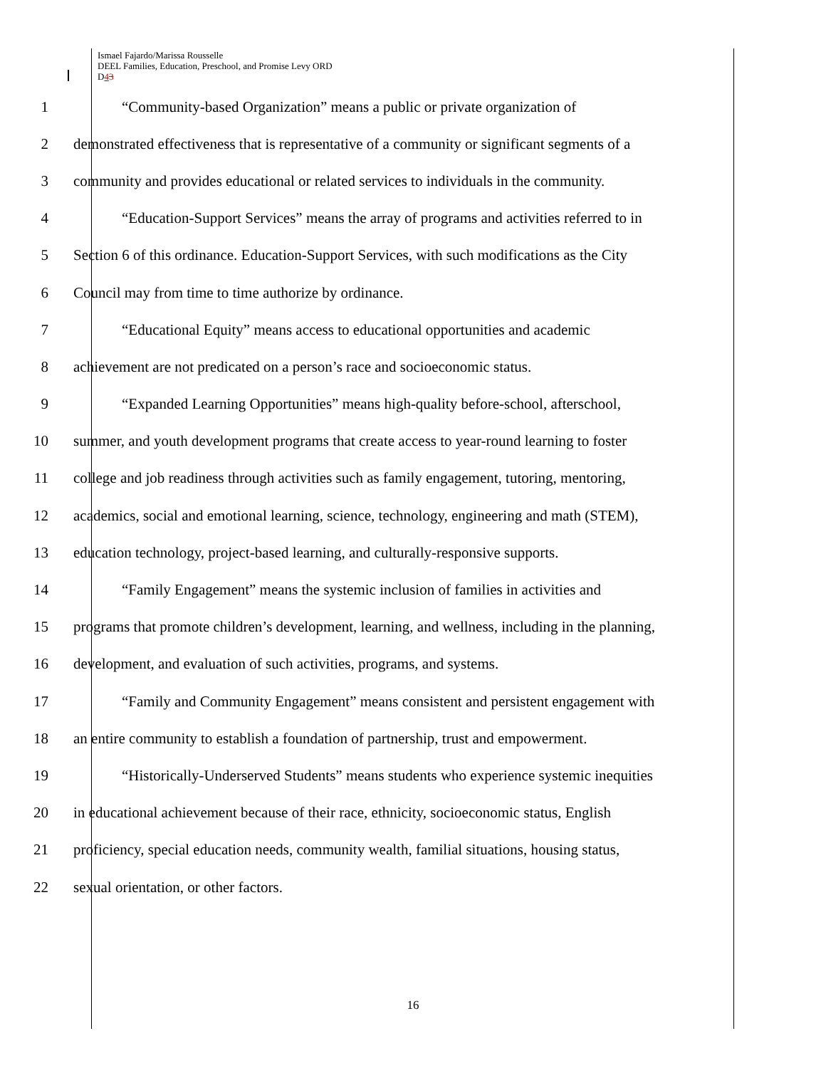Ismael Fajardo/Marissa Rousselle
DEEL Families, Education, Preschool, and Promise Levy ORD
D43
1 “Community-based Organization” means a public or private organization of
2 demonstrated effectiveness that is representative of a community or significant segments of a
3 community and provides educational or related services to individuals in the community.
4 “Education-Support Services” means the array of programs and activities referred to in
5 Section 6 of this ordinance. Education-Support Services, with such modifications as the City
6 Council may from time to time authorize by ordinance.
7 “Educational Equity” means access to educational opportunities and academic
8 achievement are not predicated on a person’s race and socioeconomic status.
9 “Expanded Learning Opportunities” means high-quality before-school, afterschool,
10 summer, and youth development programs that create access to year-round learning to foster
11 college and job readiness through activities such as family engagement, tutoring, mentoring,
12 academics, social and emotional learning, science, technology, engineering and math (STEM),
13 education technology, project-based learning, and culturally-responsive supports.
14 “Family Engagement” means the systemic inclusion of families in activities and
15 programs that promote children’s development, learning, and wellness, including in the planning,
16 development, and evaluation of such activities, programs, and systems.
17 “Family and Community Engagement” means consistent and persistent engagement with
18 an entire community to establish a foundation of partnership, trust and empowerment.
19 “Historically-Underserved Students” means students who experience systemic inequities
20 in educational achievement because of their race, ethnicity, socioeconomic status, English
21 proficiency, special education needs, community wealth, familial situations, housing status,
22 sexual orientation, or other factors.
16